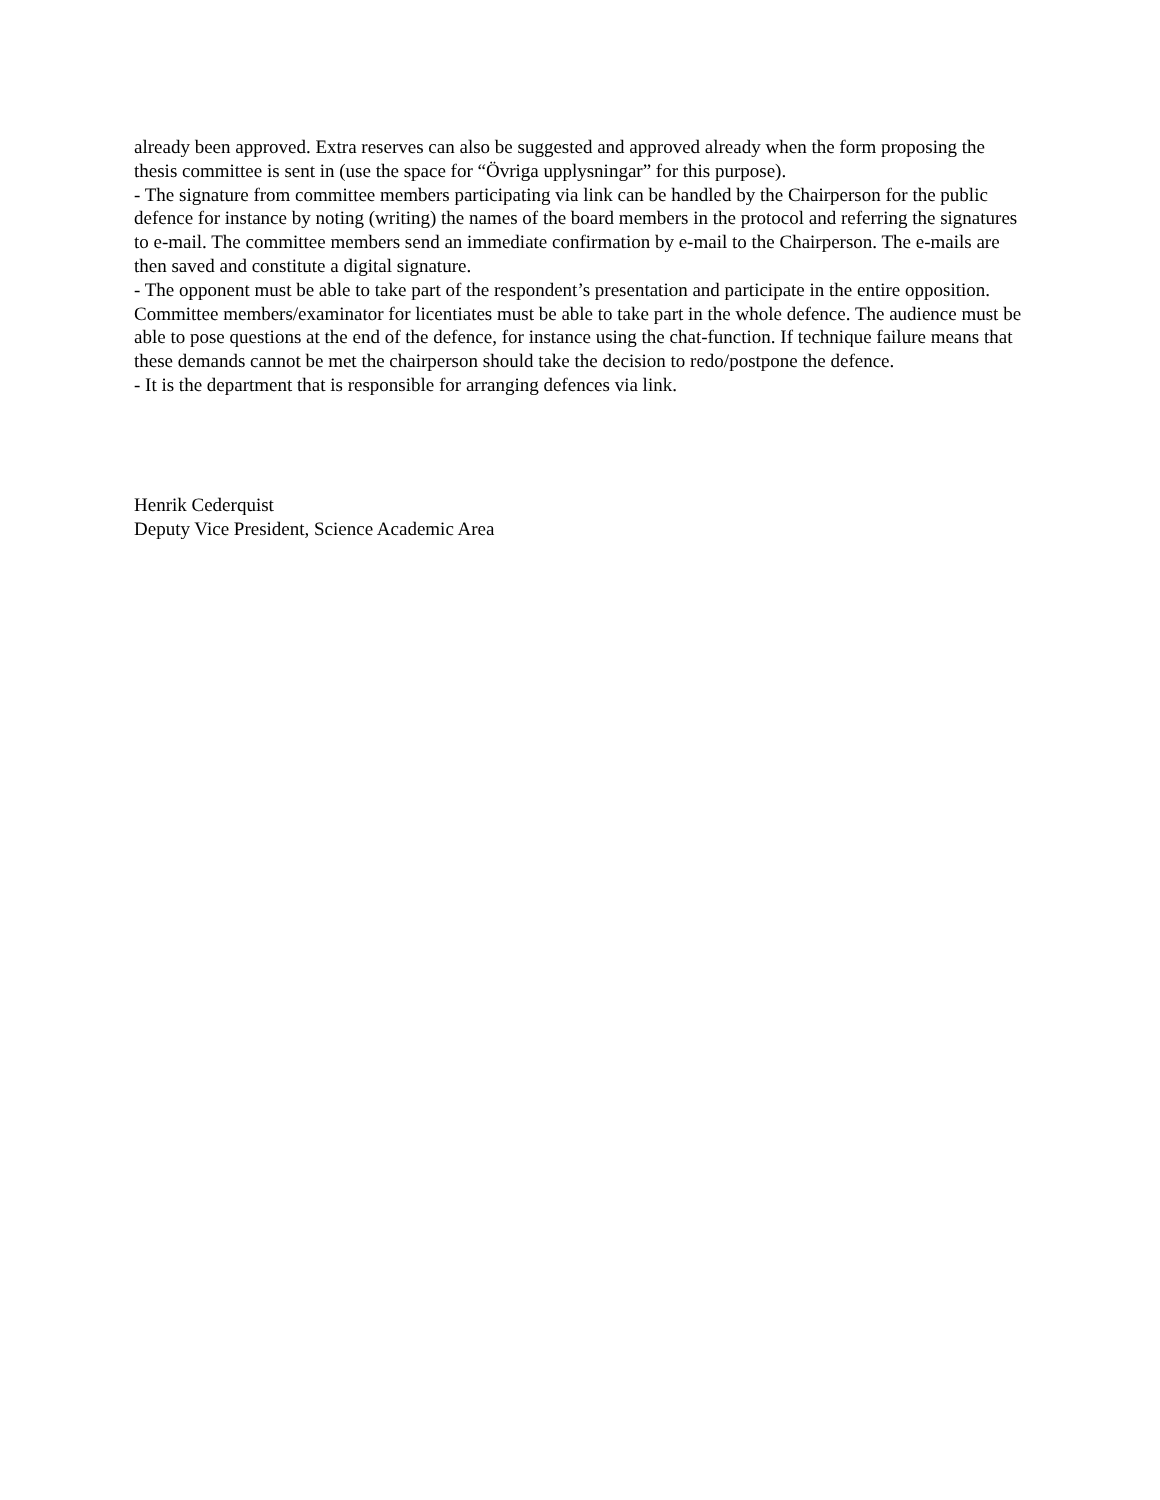already been approved. Extra reserves can also be suggested and approved already when the form proposing the thesis committee is sent in (use the space for “Övriga upplysningar” for this purpose).
- The signature from committee members participating via link can be handled by the Chairperson for the public defence for instance by noting (writing) the names of the board members in the protocol and referring the signatures to e-mail. The committee members send an immediate confirmation by e-mail to the Chairperson. The e-mails are then saved and constitute a digital signature.
- The opponent must be able to take part of the respondent’s presentation and participate in the entire opposition. Committee members/examinator for licentiates must be able to take part in the whole defence. The audience must be able to pose questions at the end of the defence, for instance using the chat-function. If technique failure means that these demands cannot be met the chairperson should take the decision to redo/postpone the defence.
- It is the department that is responsible for arranging defences via link.
Henrik Cederquist
Deputy Vice President, Science Academic Area